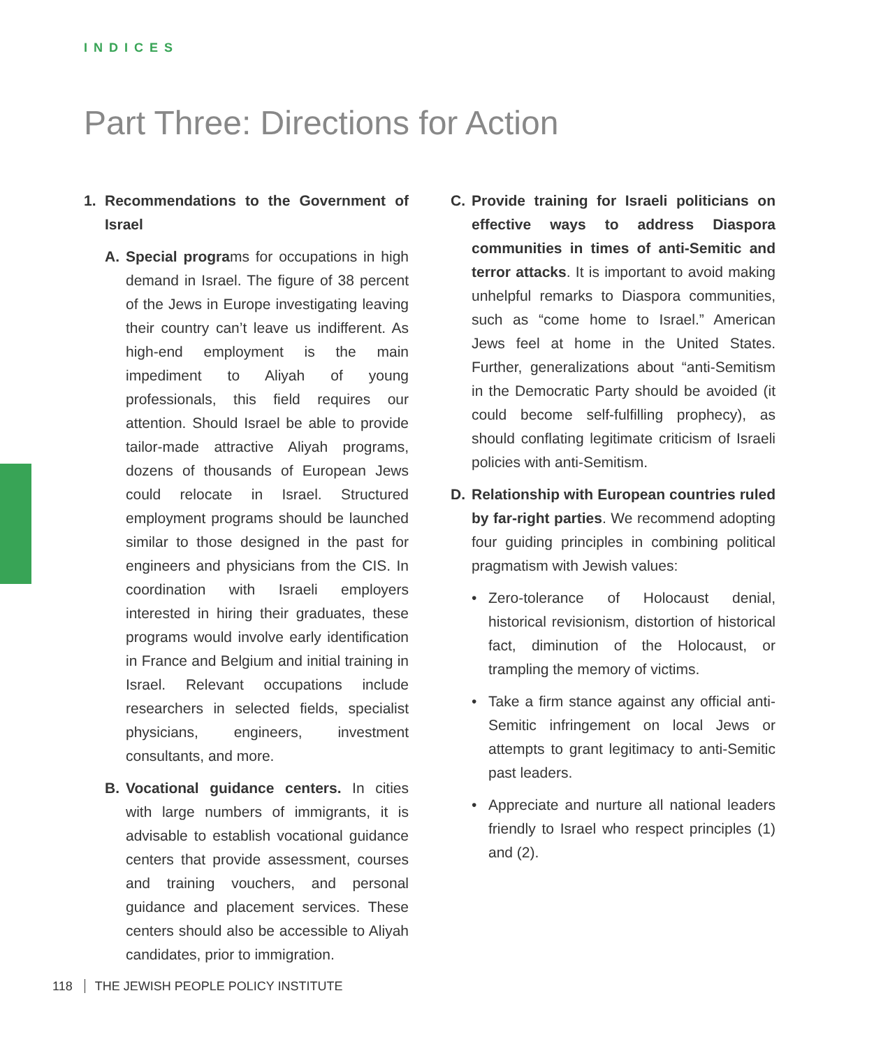INDICES
Part Three: Directions for Action
1. Recommendations to the Government of Israel
A. Special programs for occupations in high demand in Israel. The figure of 38 percent of the Jews in Europe investigating leaving their country can’t leave us indifferent. As high-end employment is the main impediment to Aliyah of young professionals, this field requires our attention. Should Israel be able to provide tailor-made attractive Aliyah programs, dozens of thousands of European Jews could relocate in Israel. Structured employment programs should be launched similar to those designed in the past for engineers and physicians from the CIS. In coordination with Israeli employers interested in hiring their graduates, these programs would involve early identification in France and Belgium and initial training in Israel. Relevant occupations include researchers in selected fields, specialist physicians, engineers, investment consultants, and more.
B. Vocational guidance centers. In cities with large numbers of immigrants, it is advisable to establish vocational guidance centers that provide assessment, courses and training vouchers, and personal guidance and placement services. These centers should also be accessible to Aliyah candidates, prior to immigration.
C. Provide training for Israeli politicians on effective ways to address Diaspora communities in times of anti-Semitic and terror attacks. It is important to avoid making unhelpful remarks to Diaspora communities, such as “come home to Israel.” American Jews feel at home in the United States. Further, generalizations about “anti-Semitism in the Democratic Party should be avoided (it could become self-fulfilling prophecy), as should conflating legitimate criticism of Israeli policies with anti-Semitism.
D. Relationship with European countries ruled by far-right parties. We recommend adopting four guiding principles in combining political pragmatism with Jewish values:
• Zero-tolerance of Holocaust denial, historical revisionism, distortion of historical fact, diminution of the Holocaust, or trampling the memory of victims.
• Take a firm stance against any official anti-Semitic infringement on local Jews or attempts to grant legitimacy to anti-Semitic past leaders.
• Appreciate and nurture all national leaders friendly to Israel who respect principles (1) and (2).
118 THE JEWISH PEOPLE POLICY INSTITUTE